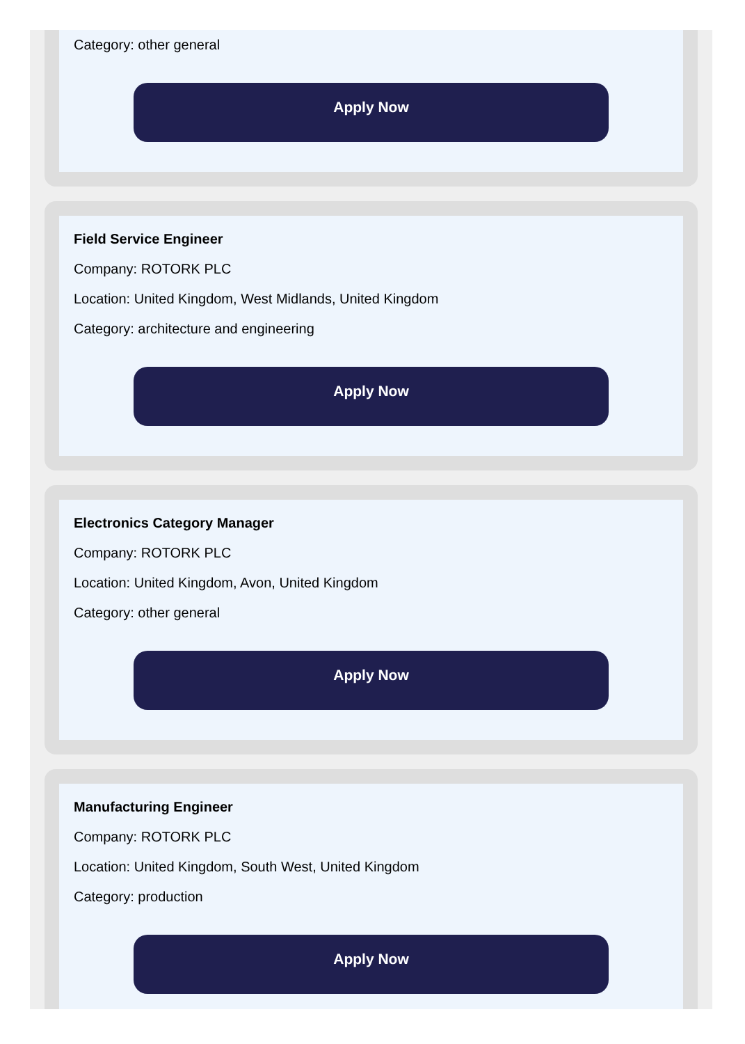Category: other general
Apply Now
Field Service Engineer
Company: ROTORK PLC
Location: United Kingdom, West Midlands, United Kingdom
Category: architecture and engineering
Apply Now
Electronics Category Manager
Company: ROTORK PLC
Location: United Kingdom, Avon, United Kingdom
Category: other general
Apply Now
Manufacturing Engineer
Company: ROTORK PLC
Location: United Kingdom, South West, United Kingdom
Category: production
Apply Now